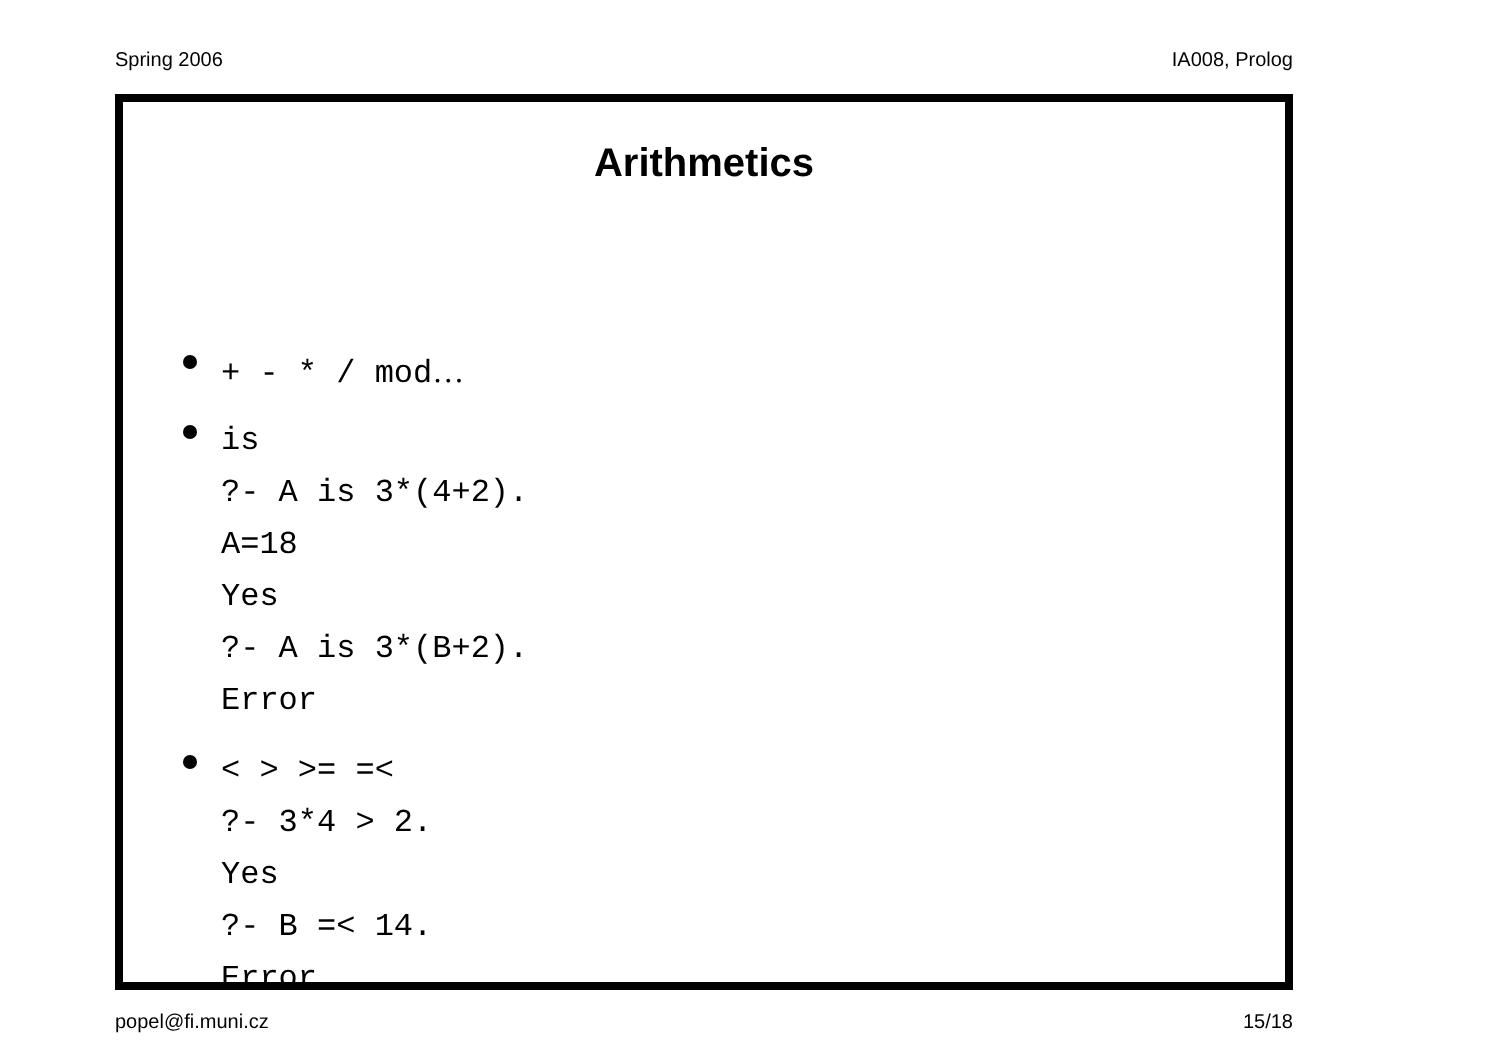Spring 2006 IA008, Prolog
Arithmetics
+ - * / mod…
is
?- A is 3*(4+2).
A=18
Yes
?- A is 3*(B+2).
Error
< > >= =<
?- 3*4 > 2.
Yes
?- B =< 14.
Error
popel@fi.muni.cz 15/18